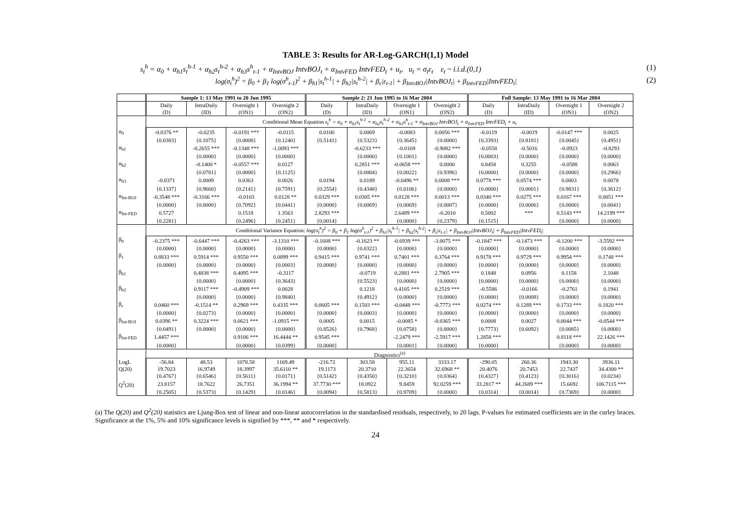TABLE 3: Results for AR-Log-GARCH(1,1) Model
s<sub>t</sub><sup>h</sup> = α<sub>0</sub> + α<sub>h1</sub>s<sub>t</sub><sup>h-1</sup> + α<sub>h2</sub>s<sub>t</sub><sup>h-2</sup> + α<sub>h3</sub>s<sup>h</sup><sub>t-1</sub> + α<sub>IntvBOJ</sub> IntvBOJ<sub>t</sub> + α<sub>IntvFED</sub> IntvFED<sub>t</sub> + u<sub>t</sub>, u<sub>t</sub> = σ<sub>t</sub>ε<sub>t</sub> ε<sub>t</sub> ~ i.i.d.(0,1) (1)
log(σ<sub>t</sub><sup>h</sup>)<sup>2</sup> = β<sub>0</sub> + β<sub>1</sub> log(σ<sup>h</sup><sub>t-1</sub>)<sup>2</sup> + β<sub>h1</sub>|s<sub>t</sub><sup>h-1</sup>| + β<sub>h2</sub>|s<sub>t</sub><sup>h-2</sup>| + β<sub>ε</sub>|ε<sub>t-1</sub>| + β<sub>IntvBOJ</sub>|IntvBOJ<sub>t</sub>| + β<sub>IntvFED</sub>|IntvFED<sub>t</sub>| (2)
| | Sample 1: 13 May 1991 to 20 Jun 1995 | | | | Sample 2: 21 Jun 1995 to 16 Mar 2004 | | | | Full Sample: 13 May 1991 to 16 Mar 2004 | | | |
| --- | --- | --- | --- | --- | --- | --- | --- | --- | --- | --- | --- | --- |
| | Daily (D) | IntraDaily (ID) | Overnight 1 (ON1) | Overnight 2 (ON2) | Daily (D) | IntraDaily (ID) | Overnight 1 (ON1) | Overnight 2 (ON2) | Daily (D) | IntraDaily (ID) | Overnight 1 (ON1) | Overnight 2 (ON2) |
| | Conditional Mean Equation s<sub>t</sub><sup>h</sup> = α<sub>0</sub> + α<sub>h1</sub>s<sub>t</sub><sup>h-1</sup> + α<sub>h2</sub>s<sub>t</sub><sup>h-2</sup> + α<sub>h3</sub>s<sup>h</sup><sub>t-1</sub> + α<sub>IntvBOJ</sub> IntvBOJ<sub>t</sub> + α<sub>IntvFED</sub> IntvFED<sub>t</sub> + u<sub>t</sub> | | | | | | | | | | | |
| α<sub>0</sub> | -0.0376 ** | -0.0235 | -0.0191 *** | -0.0115 | 0.0100 | 0.0069 | -0.0083 | 0.0056 *** | -0.0119 | -0.0019 | -0.0147 *** | 0.0025 |
| | {0.0383} | {0.1075} | {0.0008} | {0.1240} | {0.5141} | {0.5323} | {0.3645} | {0.0000} | {0.3393} | {0.8181} | {0.0045} | {0.4951} |
| α<sub>h1</sub> | | -0.2655 *** | -0.1348 *** | -1.0093 *** | | -0.6233 *** | -0.0169 | -0.9082 *** | -0.0558 | -0.5016 | -0.0923 | -0.8293 |
| | | {0.0000} | {0.0000} | {0.0000} | | {0.0000} | {0.1001} | {0.0000} | {0.0003} | {0.0000} | {0.0000} | {0.0000} |
| α<sub>h2</sub> | | -0.1400 * | -0.0557 *** | 0.0127 | | 0.2851 *** | -0.0658 *** | 0.0000 | 0.8458 | 0.3255 | -0.0588 | 0.0063 |
| | | {0.0781} | {0.0000} | {0.1125} | | {0.0004} | {0.0022} | {0.9396} | {0.0000} | {0.0000} | {0.0000} | {0.2966} |
| α<sub>h3</sub> | -0.0371 | 0.0009 | 0.0363 | 0.0026 | 0.0194 | 0.0189 | -0.0496 ** | 0.0008 *** | 0.0778 *** | 0.0574 *** | 0.0003 | 0.0078 |
| | {0.1337} | {0.9660} | {0.2141} | {0.7591} | {0.2554} | {0.4348} | {0.0106} | {0.0000} | {0.0000} | {0.0001} | {0.9831} | {0.3612} |
| α<sub>Int-BOJ</sub> | -0.3548 *** | -0.3166 *** | -0.0103 | 0.0128 ** | 0.0329 *** | 0.0305 *** | 0.0128 *** | 0.0013 *** | 0.0340 *** | 0.0275 *** | 0.0167 *** | 0.0051 *** |
| | {0.0000} | {0.0000} | {0.7092} | {0.0441} | {0.0000} | {0.0069} | {0.0069} | {0.0007} | {0.0000} | {0.0006} | {0.0000} | {0.0041} |
| α<sub>Int-FED</sub> | 0.5727 | | 0.1518 | 1.3563 | 2.8293 *** | | 2.6489 *** | -0.2010 | 0.5002 | *** | 0.5143 *** | 14.2199 *** |
| | {0.2281} | | {0.2496} | {0.2451} | {0.0014} | | {0.0000} | {0.2379} | {0.1515} | | {0.0000} | {0.0000} |
| | Conditional Variance Equation: log(σ<sub>t</sub><sup>h</sup>)<sup>2</sup> = β<sub>0</sub> + β<sub>1</sub> log(σ<sup>h</sup><sub>t-1</sub>)<sup>2</sup> + β<sub>h1</sub>/s<sub>t</sub><sup>h-1</sup>/ + β<sub>h2</sub>/s<sub>t</sub><sup>h-2</sup>/ + β<sub>ε</sub>/ε<sub>t-1</sub>/ + β<sub>IntvBOJ</sub>/IntvBOJ<sub>t</sub>/ + β<sub>IntvFED</sub>/IntvFED<sub>t</sub>/ | | | | | | | | | | | |
| β<sub>0</sub> | -0.2375 *** | -0.6447 *** | -0.4263 *** | -3.1310 *** | -0.1608 *** | -0.1623 ** | -0.6939 *** | -3.0075 *** | -0.1847 *** | -0.1473 *** | -0.1200 *** | -3.5592 *** |
| | {0.0000} | {0.0000} | {0.0000} | {0.0000} | {0.0000} | {0.0322} | {0.0000} | {0.0000} | {0.0000} | {0.0000} | {0.0000} | {0.0000} |
| β<sub>1</sub> | 0.8833 *** | 0.5914 *** | 0.9550 *** | 0.0899 *** | 0.9415 *** | 0.9741 *** | 0.7401 *** | 0.3764 *** | 0.9178 *** | 0.9729 *** | 0.9954 *** | 0.1748 *** |
| | {0.0000} | {0.0000} | {0.0000} | {0.0003} | {0.0000} | {0.0000} | {0.0000} | {0.0000} | {0.0000} | {0.0000} | {0.0000} | {0.0000} |
| β<sub>h1</sub> | | 0.4838 *** | 0.4095 *** | -0.3117 | | -0.0719 | 0.2881 *** | 2.7905 *** | 0.1848 | 0.0956 | 0.1158 | 2.1048 |
| | | {0.0000} | {0.0000} | {0.3643} | | {0.5523} | {0.0000} | {0.0000} | {0.0000} | {0.0000} | {0.0000} | {0.0000} |
| β<sub>h2</sub> | | 0.9117 *** | -0.4909 *** | 0.0028 | | 0.1218 | 0.4105 *** | 0.2519 *** | -0.5586 | -0.0166 | -0.2761 | 0.1941 |
| | | {0.0000} | {0.0000} | {0.9840} | | {0.4912} | {0.0000} | {0.0000} | {0.0000} | {0.0008} | {0.0000} | {0.0000} |
| β<sub>ε</sub> | 0.0460 *** | -0.1514 ** | 0.2969 *** | 0.4335 *** | 0.0605 *** | 0.1503 *** | -0.0448 *** | -0.7773 *** | 0.0274 *** | 0.1289 *** | 0.1733 *** | 0.1820 *** |
| | {0.0000} | {0.0273} | {0.0000} | {0.0000} | {0.0000} | {0.0003} | {0.0000} | {0.0000} | {0.0000} | {0.0000} | {0.0000} | {0.0000} |
| β<sub>Int-BOJ</sub> | 0.0396 ** | 0.3224 *** | 0.0621 *** | -1.0915 *** | 0.0005 | 0.0015 | -0.0085 * | -0.0365 *** | 0.0008 | 0.0027 | 0.0044 *** | -0.0544 *** |
| | {0.0491} | {0.0000} | {0.0000} | {0.0000} | {0.8526} | {0.7968} | {0.0758} | {0.0000} | {0.7773} | {0.6092} | {0.0085} | {0.0000} |
| β<sub>Int-FED</sub> | 1.4457 *** | | 0.9106 *** | 16.4444 ** | 0.9545 *** | | -2.2479 *** | -2.5917 *** | 1.2858 *** | | 0.8118 *** | 22.1426 *** |
| | {0.0000} | | {0.0000} | {0.0399} | {0.0000} | | {0.0001} | {0.0000} | {0.0000} | | {0.0000} | {0.0000} |
| | Diagnostics<sup>(a)</sup> | | | | | | | | | | | |
| LogL | -56.84 | 48.53 | 1078.58 | 1169.49 | -216.72 | 303.58 | 955.11 | 3333.17 | -290.05 | 260.36 | 1943.30 | 3936.11 |
| Q(20) | 19.7023 | 16.9749 | 18.3997 | 35.6110 ** | 19.1173 | 20.3710 | 22.3654 | 32.6968 ** | 20.4076 | 20.7453 | 22.7437 | 34.4300 ** |
| | {0.4767} | {0.6546} | {0.5611} | {0.0171} | {0.5142} | {0.4350} | {0.3210} | {0.0364} | {0.4327} | {0.4123} | {0.3016} | {0.0234} |
| Q<sup>2</sup>(20) | 23.8157 | 18.7622 | 26.7351 | 36.1994 ** | 37.7730 *** | 18.0922 | 9.8459 | 92.0259 *** | 33.2817 ** | 44.2689 *** | 15.6692 | 106.7115 *** |
| | {0.2505} | {0.5373} | {0.1429} | {0.0146} | {0.0094} | {0.5813} | {0.9709} | {0.0000} | {0.0314} | {0.0014} | {0.7369} | {0.0000} |
(a) The Q(20) and Q<sup>2</sup>(20) statistics are Ljung-Box test of linear and non-linear autocorrelation in the standardised residuals, respectively, to 20 lags. P-values for estimated coefficients are in the curley braces. Significance at the 1%, 5% and 10% significance levels is signified by ***, ** and * respectively.
24